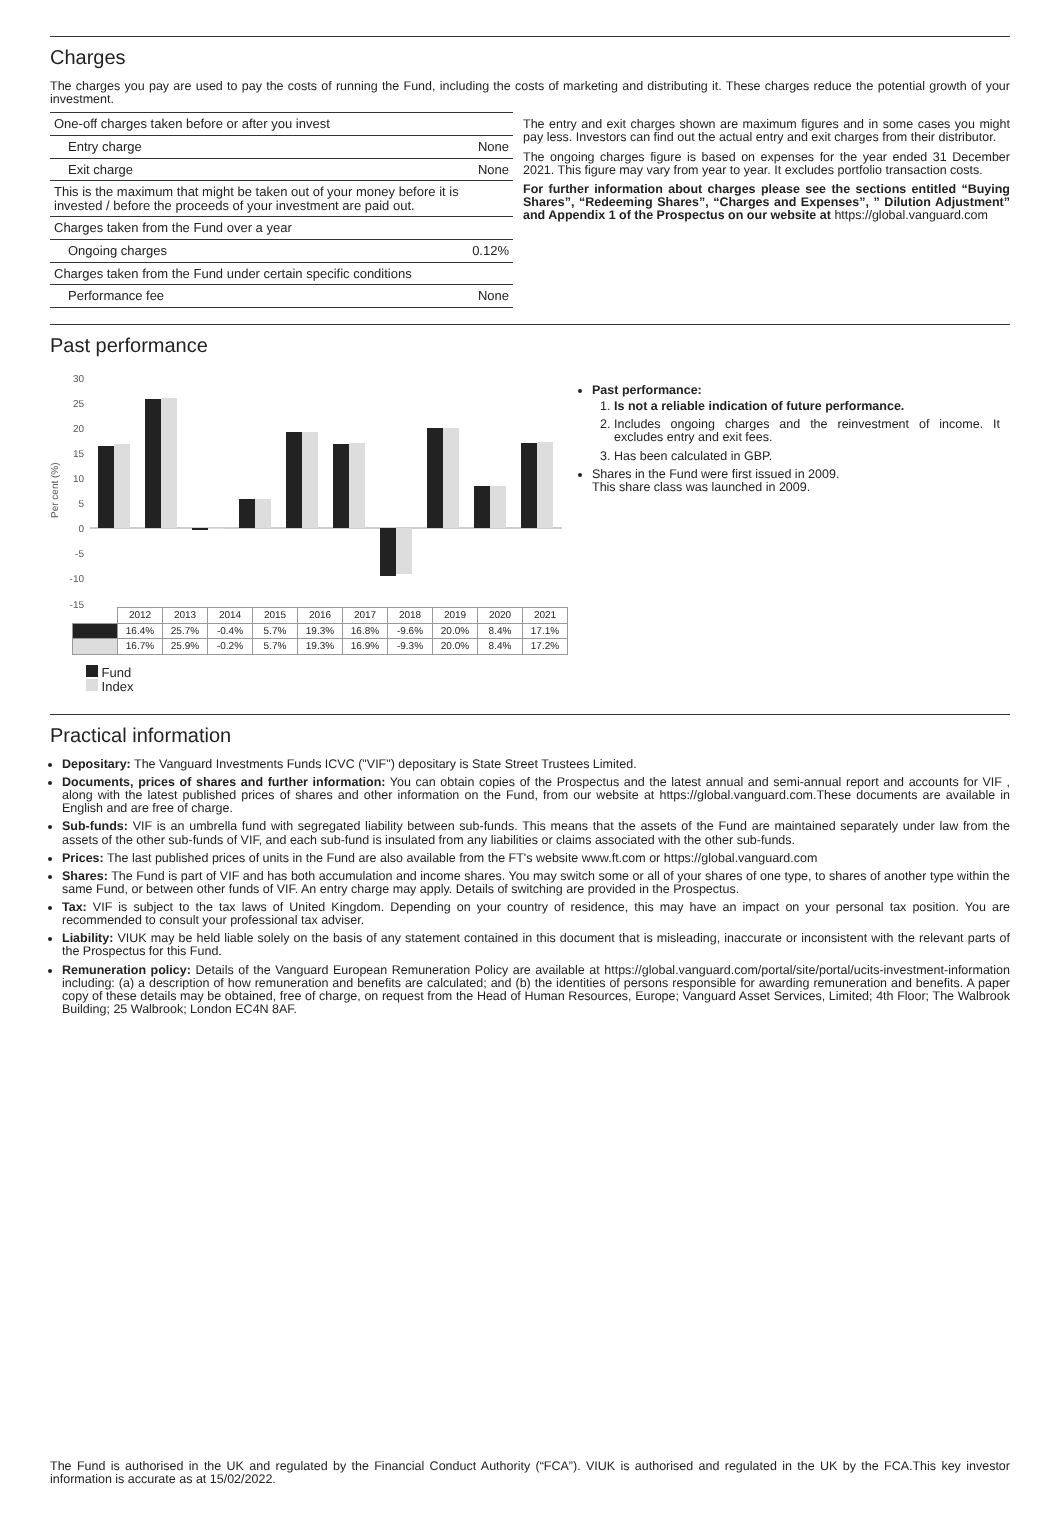Charges
The charges you pay are used to pay the costs of running the Fund, including the costs of marketing and distributing it. These charges reduce the potential growth of your investment.
| One-off charges taken before or after you invest | |
| Entry charge | None |
| Exit charge | None |
| This is the maximum that might be taken out of your money before it is invested / before the proceeds of your investment are paid out. | |
| Charges taken from the Fund over a year | |
| Ongoing charges | 0.12% |
| Charges taken from the Fund under certain specific conditions | |
| Performance fee | None |
The entry and exit charges shown are maximum figures and in some cases you might pay less. Investors can find out the actual entry and exit charges from their distributor.
The ongoing charges figure is based on expenses for the year ended 31 December 2021. This figure may vary from year to year. It excludes portfolio transaction costs.
For further information about charges please see the sections entitled “Buying Shares”, “Redeeming Shares”, “Charges and Expenses”, ” Dilution Adjustment” and Appendix 1 of the Prospectus on our website at https://global.vanguard.com
Past performance
Per cent (%)
30
25
20
15
10
5
0
-5
-10
-15
| | 2012 | 2013 | 2014 | 2015 | 2016 | 2017 | 2018 | 2019 | 2020 | 2021 |
| | 16.4% | 25.7% | -0.4% | 5.7% | 19.3% | 16.8% | -9.6% | 20.0% | 8.4% | 17.1% |
| | 16.7% | 25.9% | -0.2% | 5.7% | 19.3% | 16.9% | -9.3% | 20.0% | 8.4% | 17.2% |
Fund
Index
Past performance:
1. Is not a reliable indication of future performance.
2. Includes ongoing charges and the reinvestment of income. It excludes entry and exit fees.
3. Has been calculated in GBP.
Shares in the Fund were first issued in 2009.
This share class was launched in 2009.
Practical information
Depositary: The Vanguard Investments Funds ICVC ("VIF") depositary is State Street Trustees Limited.
Documents, prices of shares and further information: You can obtain copies of the Prospectus and the latest annual and semi-annual report and accounts for VIF , along with the latest published prices of shares and other information on the Fund, from our website at https://global.vanguard.com.These documents are available in English and are free of charge.
Sub-funds: VIF is an umbrella fund with segregated liability between sub-funds. This means that the assets of the Fund are maintained separately under law from the assets of the other sub-funds of VIF, and each sub-fund is insulated from any liabilities or claims associated with the other sub-funds.
Prices: The last published prices of units in the Fund are also available from the FT's website www.ft.com or https://global.vanguard.com
Shares: The Fund is part of VIF and has both accumulation and income shares. You may switch some or all of your shares of one type, to shares of another type within the same Fund, or between other funds of VIF. An entry charge may apply. Details of switching are provided in the Prospectus.
Tax: VIF is subject to the tax laws of United Kingdom. Depending on your country of residence, this may have an impact on your personal tax position. You are recommended to consult your professional tax adviser.
Liability: VIUK may be held liable solely on the basis of any statement contained in this document that is misleading, inaccurate or inconsistent with the relevant parts of the Prospectus for this Fund.
Remuneration policy: Details of the Vanguard European Remuneration Policy are available at https://global.vanguard.com/portal/site/portal/ucits-investment-information including: (a) a description of how remuneration and benefits are calculated; and (b) the identities of persons responsible for awarding remuneration and benefits. A paper copy of these details may be obtained, free of charge, on request from the Head of Human Resources, Europe; Vanguard Asset Services, Limited; 4th Floor; The Walbrook Building; 25 Walbrook; London EC4N 8AF.
The Fund is authorised in the UK and regulated by the Financial Conduct Authority (“FCA”). VIUK is authorised and regulated in the UK by the FCA.This key investor information is accurate as at 15/02/2022.